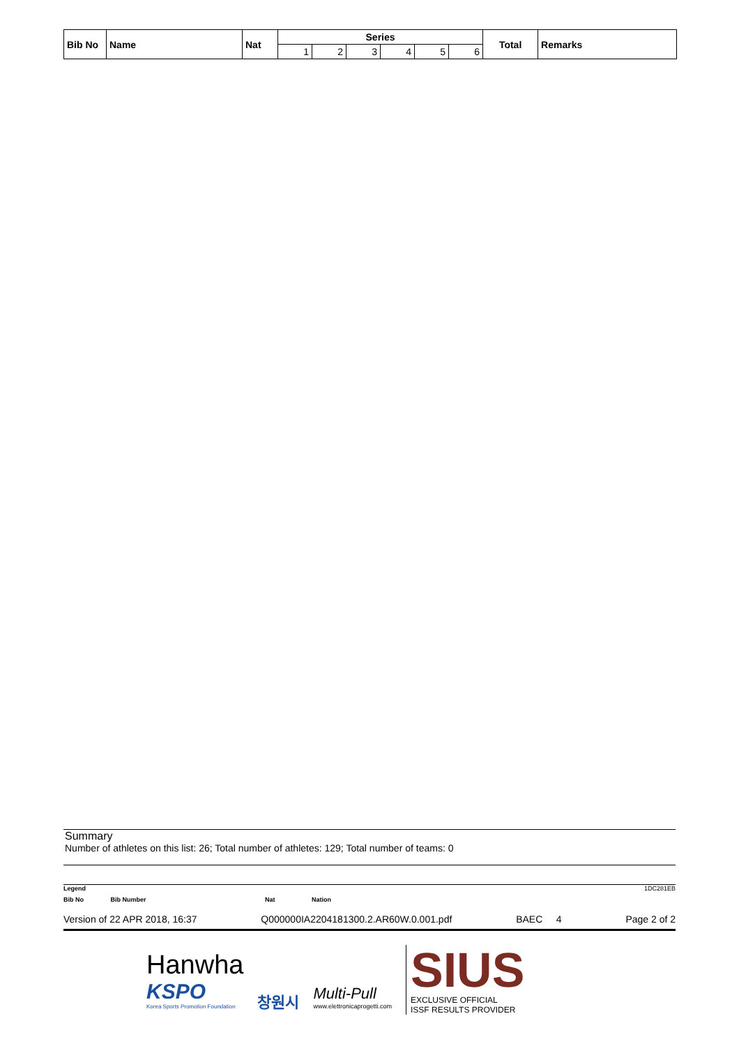| Bib No | Name | Nat | Series | | | | | | Total | Remarks |
| --- | --- | --- | --- | --- | --- | --- | --- | --- | --- | --- |
| | | | 1 | 2 | 3 | 4 | 5 | 6 | | |
Summary
Number of athletes on this list: 26; Total number of athletes: 129; Total number of teams: 0
Legend 1DC281EB
Bib No Bib Number Nat Nation
Version of 22 APR 2018, 16:37 Q000000IA2204181300.2.AR60W.0.001.pdf BAEC 4 Page 2 of 2
Hanwha
KSPO
Korea Sports Promotion Foundation
창원시
Multi-Pull
www.elettronicaprogetti.com
SIUS
EXCLUSIVE OFFICIAL
ISSF RESULTS PROVIDER